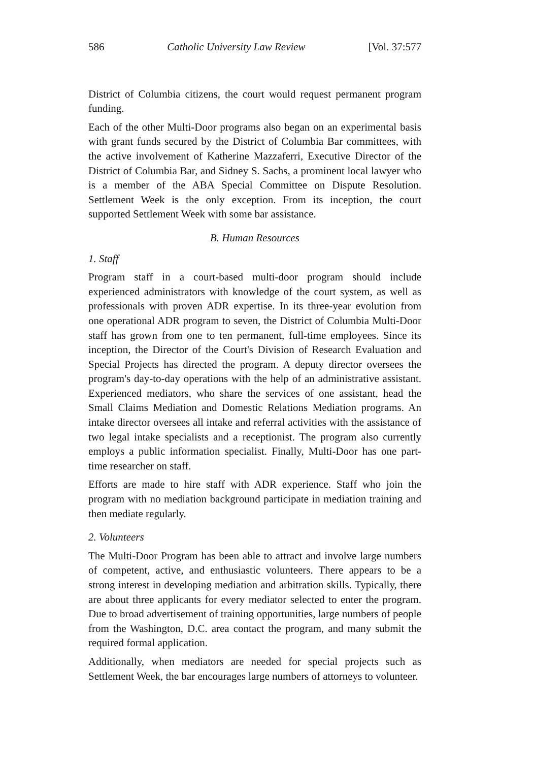586 Catholic University Law Review [Vol. 37:577
District of Columbia citizens, the court would request permanent program funding.
Each of the other Multi-Door programs also began on an experimental basis with grant funds secured by the District of Columbia Bar committees, with the active involvement of Katherine Mazzaferri, Executive Director of the District of Columbia Bar, and Sidney S. Sachs, a prominent local lawyer who is a member of the ABA Special Committee on Dispute Resolution. Settlement Week is the only exception. From its inception, the court supported Settlement Week with some bar assistance.
B. Human Resources
1. Staff
Program staff in a court-based multi-door program should include experienced administrators with knowledge of the court system, as well as professionals with proven ADR expertise. In its three-year evolution from one operational ADR program to seven, the District of Columbia Multi-Door staff has grown from one to ten permanent, full-time employees. Since its inception, the Director of the Court's Division of Research Evaluation and Special Projects has directed the program. A deputy director oversees the program's day-to-day operations with the help of an administrative assistant. Experienced mediators, who share the services of one assistant, head the Small Claims Mediation and Domestic Relations Mediation programs. An intake director oversees all intake and referral activities with the assistance of two legal intake specialists and a receptionist. The program also currently employs a public information specialist. Finally, Multi-Door has one part-time researcher on staff.
Efforts are made to hire staff with ADR experience. Staff who join the program with no mediation background participate in mediation training and then mediate regularly.
2. Volunteers
The Multi-Door Program has been able to attract and involve large numbers of competent, active, and enthusiastic volunteers. There appears to be a strong interest in developing mediation and arbitration skills. Typically, there are about three applicants for every mediator selected to enter the program. Due to broad advertisement of training opportunities, large numbers of people from the Washington, D.C. area contact the program, and many submit the required formal application.
Additionally, when mediators are needed for special projects such as Settlement Week, the bar encourages large numbers of attorneys to volunteer.